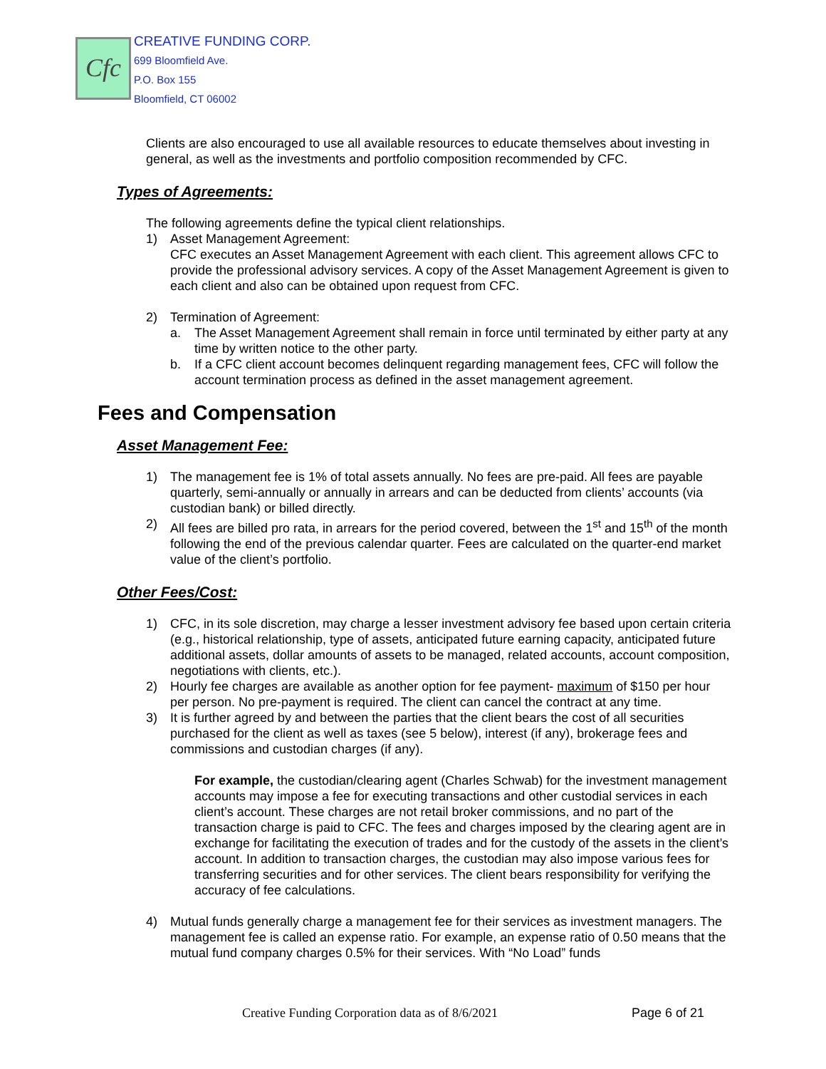Cfc
CREATIVE FUNDING CORP.
699 Bloomfield Ave.
P.O. Box 155
Bloomfield, CT 06002
Clients are also encouraged to use all available resources to educate themselves about investing in general, as well as the investments and portfolio composition recommended by CFC.
Types of Agreements:
The following agreements define the typical client relationships.
1) Asset Management Agreement:
CFC executes an Asset Management Agreement with each client. This agreement allows CFC to provide the professional advisory services. A copy of the Asset Management Agreement is given to each client and also can be obtained upon request from CFC.
2) Termination of Agreement:
a. The Asset Management Agreement shall remain in force until terminated by either party at any time by written notice to the other party.
b. If a CFC client account becomes delinquent regarding management fees, CFC will follow the account termination process as defined in the asset management agreement.
Fees and Compensation
Asset Management Fee:
1) The management fee is 1% of total assets annually. No fees are pre-paid. All fees are payable quarterly, semi-annually or annually in arrears and can be deducted from clients’ accounts (via custodian bank) or billed directly.
2) All fees are billed pro rata, in arrears for the period covered, between the 1<sup>st</sup> and 15<sup>th</sup> of the month following the end of the previous calendar quarter. Fees are calculated on the quarter-end market value of the client’s portfolio.
Other Fees/Cost:
1) CFC, in its sole discretion, may charge a lesser investment advisory fee based upon certain criteria (e.g., historical relationship, type of assets, anticipated future earning capacity, anticipated future additional assets, dollar amounts of assets to be managed, related accounts, account composition, negotiations with clients, etc.).
2) Hourly fee charges are available as another option for fee payment- maximum of $150 per hour per person. No pre-payment is required. The client can cancel the contract at any time.
3) It is further agreed by and between the parties that the client bears the cost of all securities purchased for the client as well as taxes (see 5 below), interest (if any), brokerage fees and commissions and custodian charges (if any).
For example, the custodian/clearing agent (Charles Schwab) for the investment management accounts may impose a fee for executing transactions and other custodial services in each client’s account. These charges are not retail broker commissions, and no part of the transaction charge is paid to CFC. The fees and charges imposed by the clearing agent are in exchange for facilitating the execution of trades and for the custody of the assets in the client’s account. In addition to transaction charges, the custodian may also impose various fees for transferring securities and for other services. The client bears responsibility for verifying the accuracy of fee calculations.
4) Mutual funds generally charge a management fee for their services as investment managers. The management fee is called an expense ratio. For example, an expense ratio of 0.50 means that the mutual fund company charges 0.5% for their services. With “No Load” funds
Creative Funding Corporation data as of 8/6/2021
Page 6 of 21